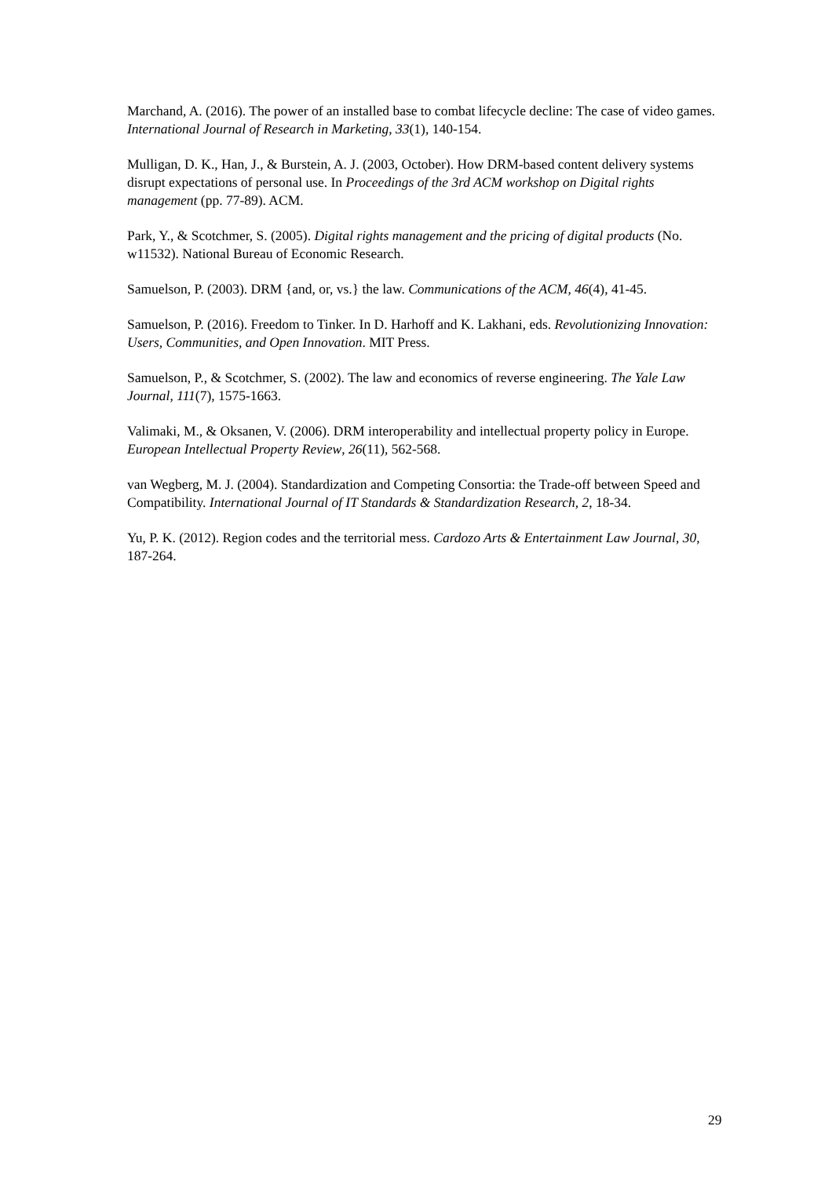Marchand, A. (2016). The power of an installed base to combat lifecycle decline: The case of video games. International Journal of Research in Marketing, 33(1), 140-154.
Mulligan, D. K., Han, J., & Burstein, A. J. (2003, October). How DRM-based content delivery systems disrupt expectations of personal use. In Proceedings of the 3rd ACM workshop on Digital rights management (pp. 77-89). ACM.
Park, Y., & Scotchmer, S. (2005). Digital rights management and the pricing of digital products (No. w11532). National Bureau of Economic Research.
Samuelson, P. (2003). DRM {and, or, vs.} the law. Communications of the ACM, 46(4), 41-45.
Samuelson, P. (2016). Freedom to Tinker. In D. Harhoff and K. Lakhani, eds. Revolutionizing Innovation: Users, Communities, and Open Innovation. MIT Press.
Samuelson, P., & Scotchmer, S. (2002). The law and economics of reverse engineering. The Yale Law Journal, 111(7), 1575-1663.
Valimaki, M., & Oksanen, V. (2006). DRM interoperability and intellectual property policy in Europe. European Intellectual Property Review, 26(11), 562-568.
van Wegberg, M. J. (2004). Standardization and Competing Consortia: the Trade-off between Speed and Compatibility. International Journal of IT Standards & Standardization Research, 2, 18-34.
Yu, P. K. (2012). Region codes and the territorial mess. Cardozo Arts & Entertainment Law Journal, 30, 187-264.
29